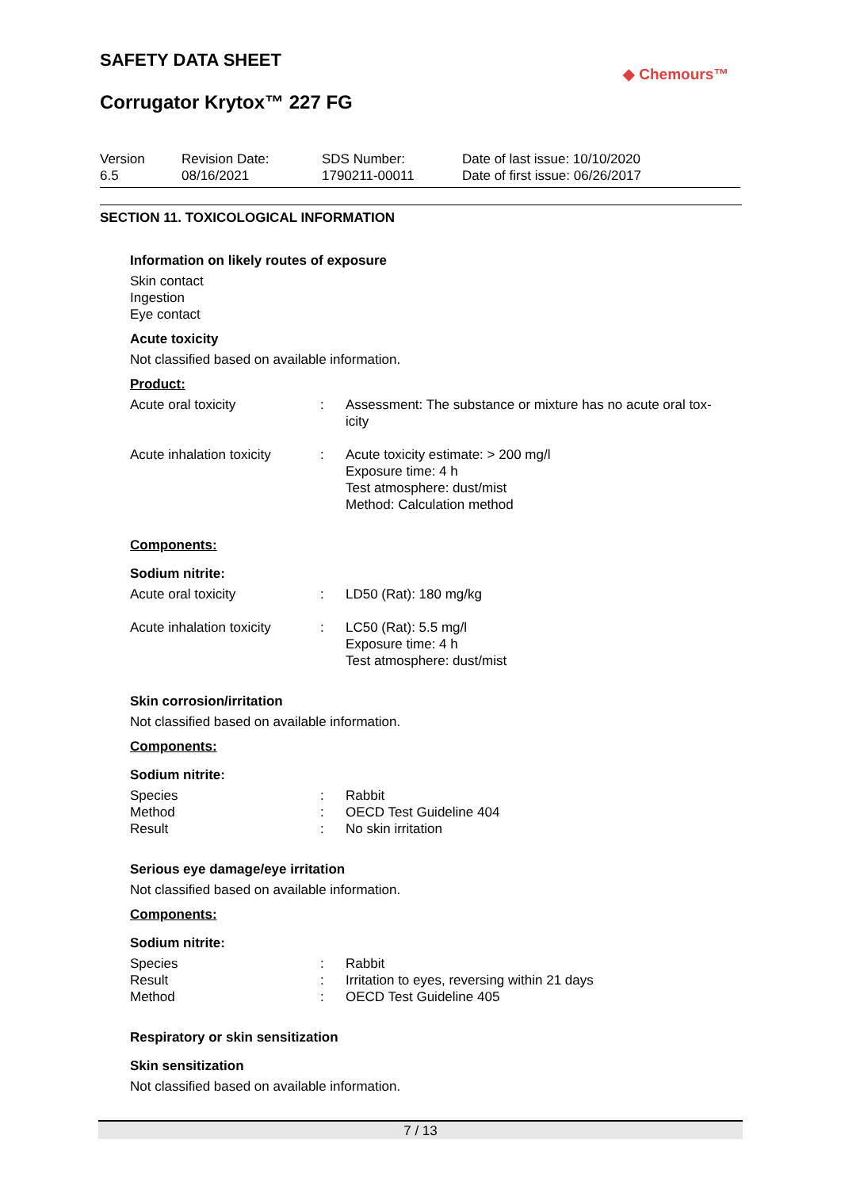SAFETY DATA SHEET
Corrugator Krytox™ 227 FG
◆ Chemours™
Version
6.5
Revision Date:
08/16/2021
SDS Number:
1790211-00011
Date of last issue: 10/10/2020
Date of first issue: 06/26/2017
SECTION 11. TOXICOLOGICAL INFORMATION
Information on likely routes of exposure
Skin contact
Ingestion
Eye contact
Acute toxicity
Not classified based on available information.
Product:
| Acute oral toxicity | : | Assessment: The substance or mixture has no acute oral tox- icity |
| Acute inhalation toxicity | : | Acute toxicity estimate: > 200 mg/l Exposure time: 4 h Test atmosphere: dust/mist Method: Calculation method |
Components:
Sodium nitrite:
| Acute oral toxicity | : | LD50 (Rat): 180 mg/kg |
| Acute inhalation toxicity | : | LC50 (Rat): 5.5 mg/l Exposure time: 4 h Test atmosphere: dust/mist |
Skin corrosion/irritation
Not classified based on available information.
Components:
Sodium nitrite:
| Species | : | Rabbit |
| Method | : | OECD Test Guideline 404 |
| Result | : | No skin irritation |
Serious eye damage/eye irritation
Not classified based on available information.
Components:
Sodium nitrite:
| Species | : | Rabbit |
| Result | : | Irritation to eyes, reversing within 21 days |
| Method | : | OECD Test Guideline 405 |
Respiratory or skin sensitization
Skin sensitization
Not classified based on available information.
7 / 13